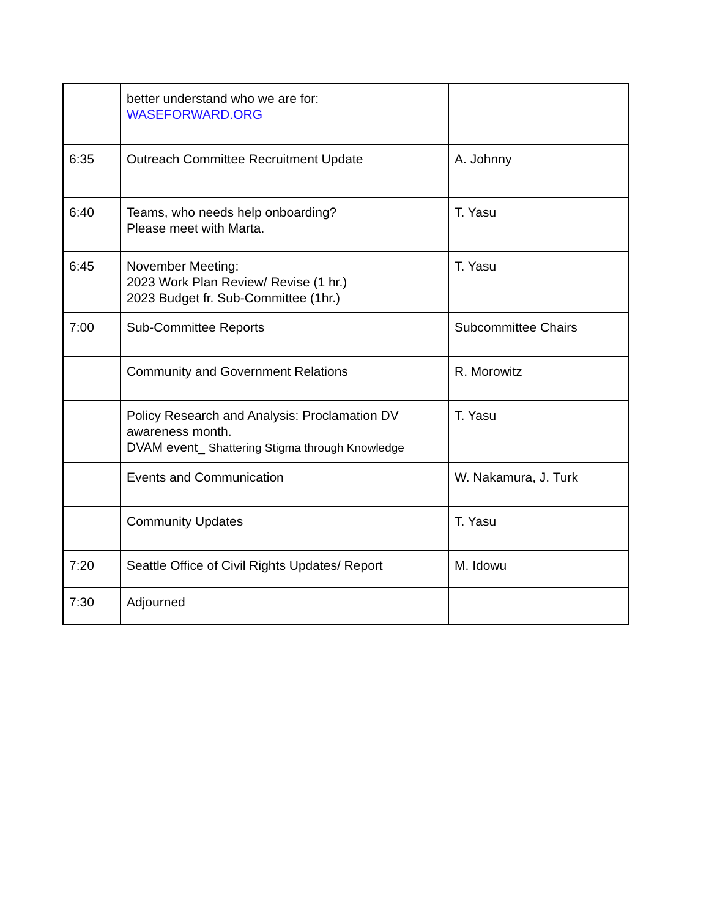| | better understand who we are for: WASEFORWARD.ORG | |
| 6:35 | Outreach Committee Recruitment Update | A. Johnny |
| 6:40 | Teams, who needs help onboarding? Please meet with Marta. | T. Yasu |
| 6:45 | November Meeting: 2023 Work Plan Review/ Revise (1 hr.) 2023 Budget fr. Sub-Committee (1hr.) | T. Yasu |
| 7:00 | Sub-Committee Reports | Subcommittee Chairs |
| | Community and Government Relations | R. Morowitz |
| | Policy Research and Analysis: Proclamation DV awareness month. DVAM event_ Shattering Stigma through Knowledge | T. Yasu |
| | Events and Communication | W. Nakamura, J. Turk |
| | Community Updates | T. Yasu |
| 7:20 | Seattle Office of Civil Rights Updates/ Report | M. Idowu |
| 7:30 | Adjourned | |